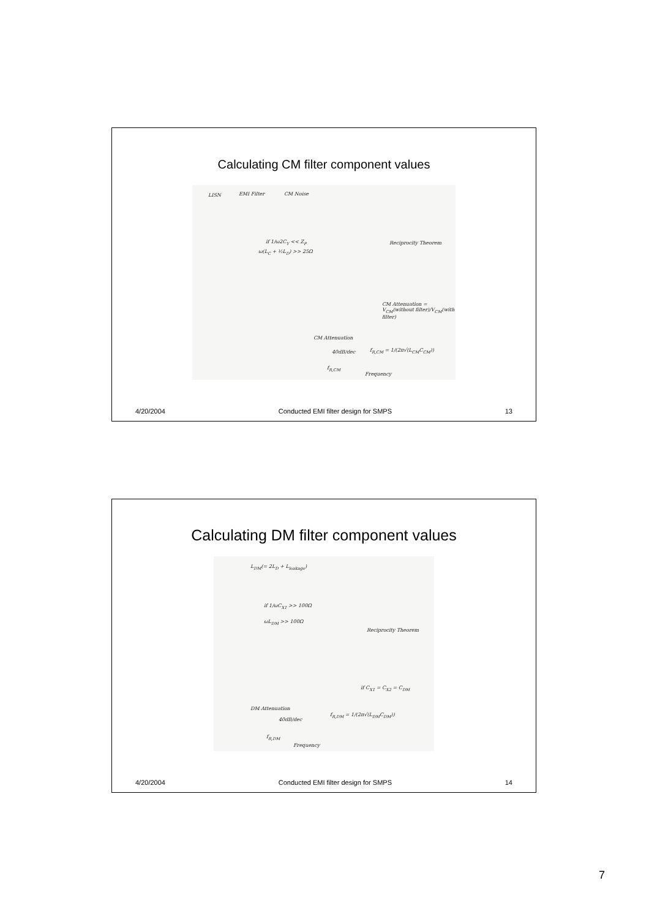Calculating CM filter component values
LISN EMI Filter CM Noise
if 1/ω2C<sub>Y</sub> << Z<sub>P</sub>
ω(L<sub>C</sub> + ½L<sub>D</sub>) >> 25Ω
Reciprocity Theorem
CM Attenuation = V<sub>CM</sub>(without filter)/V<sub>CM</sub>(with filter)
CM Attenuation
40dB/dec f<sub>R,CM</sub> = 1/(2π√(L<sub>CM</sub>C<sub>CM</sub>))
f<sub>R,CM</sub>
Frequency
4/20/2004 Conducted EMI filter design for SMPS 13
Calculating DM filter component values
L<sub>DM</sub>(= 2L<sub>D</sub> + L<sub>leakage</sub>)
if 1/ωC<sub>X1</sub> >> 100Ω
ωL<sub>DM</sub> >> 100Ω
Reciprocity Theorem
if C<sub>X1</sub> = C<sub>X2</sub> = C<sub>DM</sub>
DM Attenuation
40dB/dec
f<sub>R,DM</sub> = 1/(2π√(L<sub>DM</sub>C<sub>DM</sub>))
f<sub>R,DM</sub>
Frequency
4/20/2004 Conducted EMI filter design for SMPS 14
7